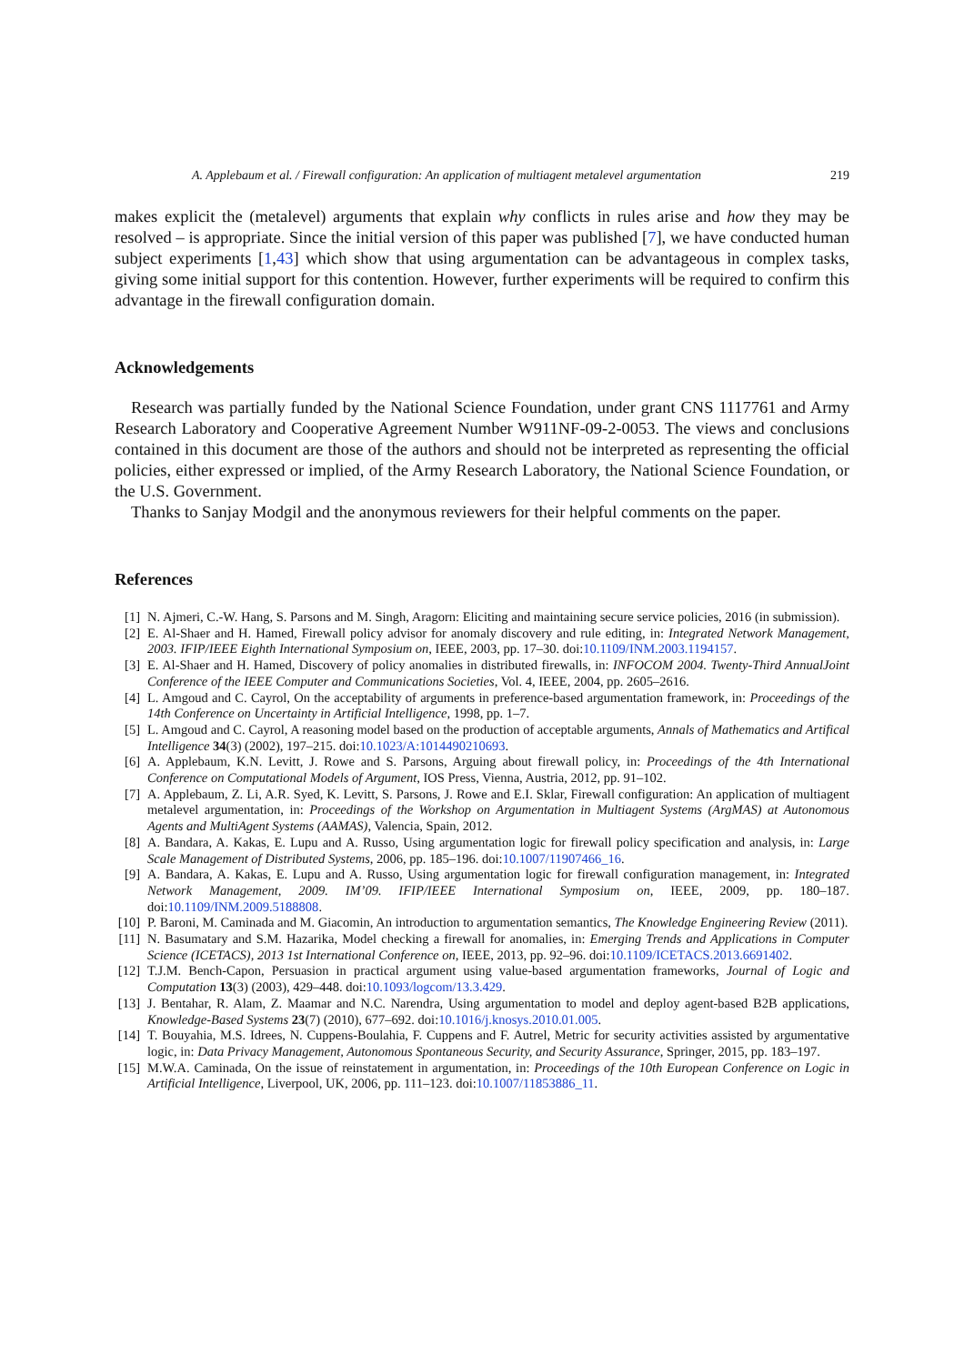A. Applebaum et al. / Firewall configuration: An application of multiagent metalevel argumentation 219
makes explicit the (metalevel) arguments that explain why conflicts in rules arise and how they may be resolved – is appropriate. Since the initial version of this paper was published [7], we have conducted human subject experiments [1,43] which show that using argumentation can be advantageous in complex tasks, giving some initial support for this contention. However, further experiments will be required to confirm this advantage in the firewall configuration domain.
Acknowledgements
Research was partially funded by the National Science Foundation, under grant CNS 1117761 and Army Research Laboratory and Cooperative Agreement Number W911NF-09-2-0053. The views and conclusions contained in this document are those of the authors and should not be interpreted as representing the official policies, either expressed or implied, of the Army Research Laboratory, the National Science Foundation, or the U.S. Government.
Thanks to Sanjay Modgil and the anonymous reviewers for their helpful comments on the paper.
References
[1] N. Ajmeri, C.-W. Hang, S. Parsons and M. Singh, Aragorn: Eliciting and maintaining secure service policies, 2016 (in submission).
[2] E. Al-Shaer and H. Hamed, Firewall policy advisor for anomaly discovery and rule editing, in: Integrated Network Management, 2003. IFIP/IEEE Eighth International Symposium on, IEEE, 2003, pp. 17–30. doi:10.1109/INM.2003.1194157.
[3] E. Al-Shaer and H. Hamed, Discovery of policy anomalies in distributed firewalls, in: INFOCOM 2004. Twenty-Third AnnualJoint Conference of the IEEE Computer and Communications Societies, Vol. 4, IEEE, 2004, pp. 2605–2616.
[4] L. Amgoud and C. Cayrol, On the acceptability of arguments in preference-based argumentation framework, in: Proceedings of the 14th Conference on Uncertainty in Artificial Intelligence, 1998, pp. 1–7.
[5] L. Amgoud and C. Cayrol, A reasoning model based on the production of acceptable arguments, Annals of Mathematics and Artifical Intelligence 34(3) (2002), 197–215. doi:10.1023/A:1014490210693.
[6] A. Applebaum, K.N. Levitt, J. Rowe and S. Parsons, Arguing about firewall policy, in: Proceedings of the 4th International Conference on Computational Models of Argument, IOS Press, Vienna, Austria, 2012, pp. 91–102.
[7] A. Applebaum, Z. Li, A.R. Syed, K. Levitt, S. Parsons, J. Rowe and E.I. Sklar, Firewall configuration: An application of multiagent metalevel argumentation, in: Proceedings of the Workshop on Argumentation in Multiagent Systems (ArgMAS) at Autonomous Agents and MultiAgent Systems (AAMAS), Valencia, Spain, 2012.
[8] A. Bandara, A. Kakas, E. Lupu and A. Russo, Using argumentation logic for firewall policy specification and analysis, in: Large Scale Management of Distributed Systems, 2006, pp. 185–196. doi:10.1007/11907466_16.
[9] A. Bandara, A. Kakas, E. Lupu and A. Russo, Using argumentation logic for firewall configuration management, in: Integrated Network Management, 2009. IM’09. IFIP/IEEE International Symposium on, IEEE, 2009, pp. 180–187. doi:10.1109/INM.2009.5188808.
[10] P. Baroni, M. Caminada and M. Giacomin, An introduction to argumentation semantics, The Knowledge Engineering Review (2011).
[11] N. Basumatary and S.M. Hazarika, Model checking a firewall for anomalies, in: Emerging Trends and Applications in Computer Science (ICETACS), 2013 1st International Conference on, IEEE, 2013, pp. 92–96. doi:10.1109/ICETACS.2013.6691402.
[12] T.J.M. Bench-Capon, Persuasion in practical argument using value-based argumentation frameworks, Journal of Logic and Computation 13(3) (2003), 429–448. doi:10.1093/logcom/13.3.429.
[13] J. Bentahar, R. Alam, Z. Maamar and N.C. Narendra, Using argumentation to model and deploy agent-based B2B applications, Knowledge-Based Systems 23(7) (2010), 677–692. doi:10.1016/j.knosys.2010.01.005.
[14] T. Bouyahia, M.S. Idrees, N. Cuppens-Boulahia, F. Cuppens and F. Autrel, Metric for security activities assisted by argumentative logic, in: Data Privacy Management, Autonomous Spontaneous Security, and Security Assurance, Springer, 2015, pp. 183–197.
[15] M.W.A. Caminada, On the issue of reinstatement in argumentation, in: Proceedings of the 10th European Conference on Logic in Artificial Intelligence, Liverpool, UK, 2006, pp. 111–123. doi:10.1007/11853886_11.